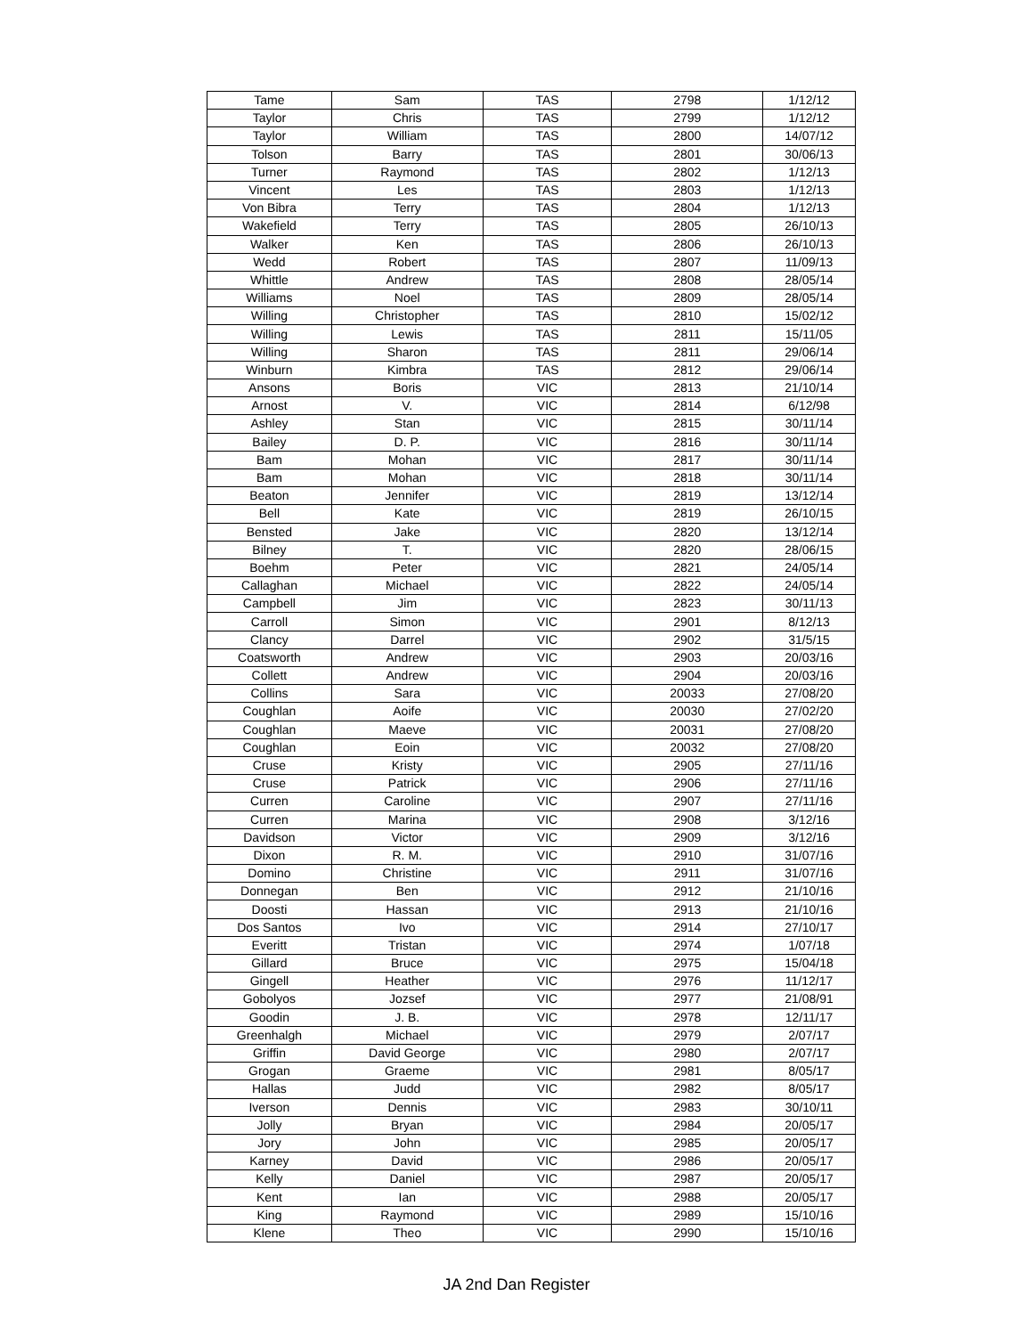| Tame | Sam | TAS | 2798 | 1/12/12 |
| Taylor | Chris | TAS | 2799 | 1/12/12 |
| Taylor | William | TAS | 2800 | 14/07/12 |
| Tolson | Barry | TAS | 2801 | 30/06/13 |
| Turner | Raymond | TAS | 2802 | 1/12/13 |
| Vincent | Les | TAS | 2803 | 1/12/13 |
| Von Bibra | Terry | TAS | 2804 | 1/12/13 |
| Wakefield | Terry | TAS | 2805 | 26/10/13 |
| Walker | Ken | TAS | 2806 | 26/10/13 |
| Wedd | Robert | TAS | 2807 | 11/09/13 |
| Whittle | Andrew | TAS | 2808 | 28/05/14 |
| Williams | Noel | TAS | 2809 | 28/05/14 |
| Willing | Christopher | TAS | 2810 | 15/02/12 |
| Willing | Lewis | TAS | 2811 | 15/11/05 |
| Willing | Sharon | TAS | 2811 | 29/06/14 |
| Winburn | Kimbra | TAS | 2812 | 29/06/14 |
| Ansons | Boris | VIC | 2813 | 21/10/14 |
| Arnost | V. | VIC | 2814 | 6/12/98 |
| Ashley | Stan | VIC | 2815 | 30/11/14 |
| Bailey | D. P. | VIC | 2816 | 30/11/14 |
| Bam | Mohan | VIC | 2817 | 30/11/14 |
| Bam | Mohan | VIC | 2818 | 30/11/14 |
| Beaton | Jennifer | VIC | 2819 | 13/12/14 |
| Bell | Kate | VIC | 2819 | 26/10/15 |
| Bensted | Jake | VIC | 2820 | 13/12/14 |
| Bilney | T. | VIC | 2820 | 28/06/15 |
| Boehm | Peter | VIC | 2821 | 24/05/14 |
| Callaghan | Michael | VIC | 2822 | 24/05/14 |
| Campbell | Jim | VIC | 2823 | 30/11/13 |
| Carroll | Simon | VIC | 2901 | 8/12/13 |
| Clancy | Darrel | VIC | 2902 | 31/5/15 |
| Coatsworth | Andrew | VIC | 2903 | 20/03/16 |
| Collett | Andrew | VIC | 2904 | 20/03/16 |
| Collins | Sara | VIC | 20033 | 27/08/20 |
| Coughlan | Aoife | VIC | 20030 | 27/02/20 |
| Coughlan | Maeve | VIC | 20031 | 27/08/20 |
| Coughlan | Eoin | VIC | 20032 | 27/08/20 |
| Cruse | Kristy | VIC | 2905 | 27/11/16 |
| Cruse | Patrick | VIC | 2906 | 27/11/16 |
| Curren | Caroline | VIC | 2907 | 27/11/16 |
| Curren | Marina | VIC | 2908 | 3/12/16 |
| Davidson | Victor | VIC | 2909 | 3/12/16 |
| Dixon | R. M. | VIC | 2910 | 31/07/16 |
| Domino | Christine | VIC | 2911 | 31/07/16 |
| Donnegan | Ben | VIC | 2912 | 21/10/16 |
| Doosti | Hassan | VIC | 2913 | 21/10/16 |
| Dos Santos | Ivo | VIC | 2914 | 27/10/17 |
| Everitt | Tristan | VIC | 2974 | 1/07/18 |
| Gillard | Bruce | VIC | 2975 | 15/04/18 |
| Gingell | Heather | VIC | 2976 | 11/12/17 |
| Gobolyos | Jozsef | VIC | 2977 | 21/08/91 |
| Goodin | J. B. | VIC | 2978 | 12/11/17 |
| Greenhalgh | Michael | VIC | 2979 | 2/07/17 |
| Griffin | David George | VIC | 2980 | 2/07/17 |
| Grogan | Graeme | VIC | 2981 | 8/05/17 |
| Hallas | Judd | VIC | 2982 | 8/05/17 |
| Iverson | Dennis | VIC | 2983 | 30/10/11 |
| Jolly | Bryan | VIC | 2984 | 20/05/17 |
| Jory | John | VIC | 2985 | 20/05/17 |
| Karney | David | VIC | 2986 | 20/05/17 |
| Kelly | Daniel | VIC | 2987 | 20/05/17 |
| Kent | Ian | VIC | 2988 | 20/05/17 |
| King | Raymond | VIC | 2989 | 15/10/16 |
| Klene | Theo | VIC | 2990 | 15/10/16 |
JA 2nd Dan Register